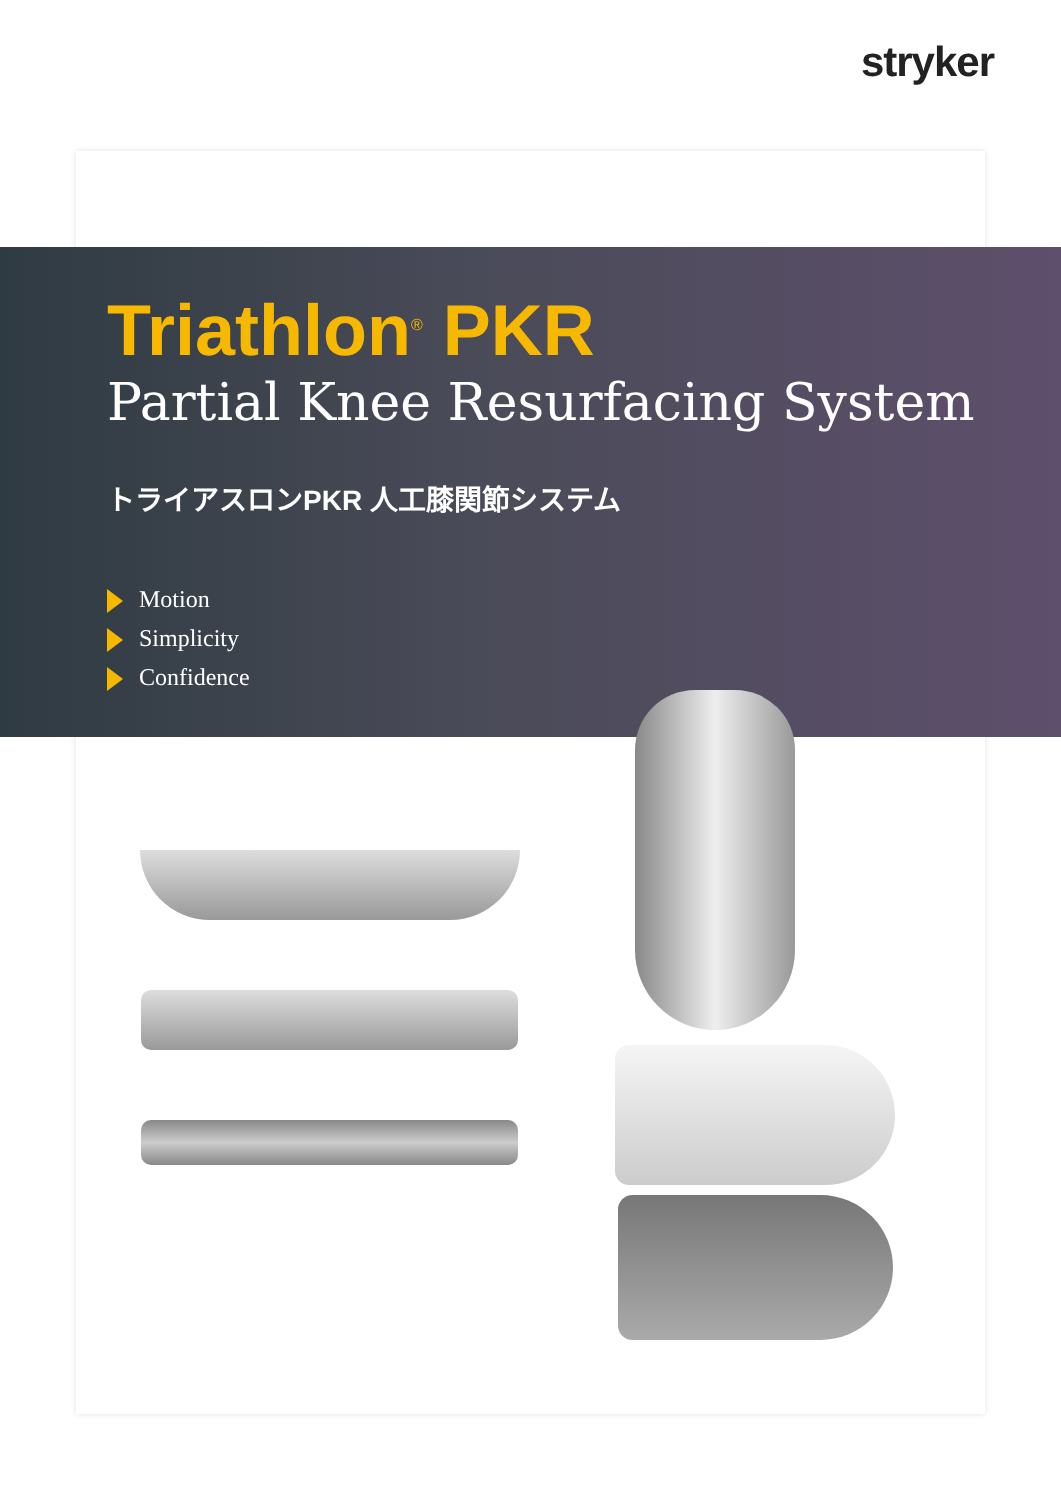stryker
Triathlon<sup>®</sup> PKR
Partial Knee Resurfacing System
トライアスロンPKR 人工膝関節システム
Motion
Simplicity
Confidence